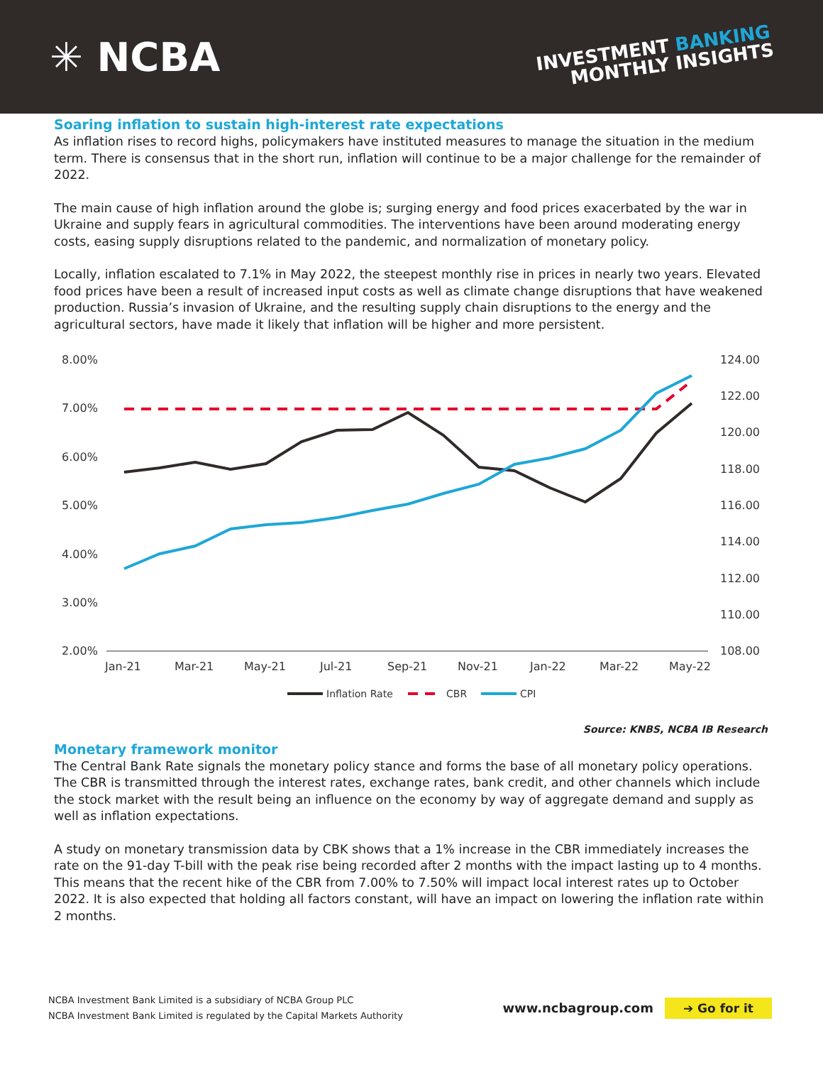✳ NCBA
INVESTMENT BANKING
MONTHLY INSIGHTS
Soaring inflation to sustain high-interest rate expectations
As inflation rises to record highs, policymakers have instituted measures to manage the situation in the medium term. There is consensus that in the short run, inflation will continue to be a major challenge for the remainder of 2022.
The main cause of high inflation around the globe is; surging energy and food prices exacerbated by the war in Ukraine and supply fears in agricultural commodities. The interventions have been around moderating energy costs, easing supply disruptions related to the pandemic, and normalization of monetary policy.
Locally, inflation escalated to 7.1% in May 2022, the steepest monthly rise in prices in nearly two years. Elevated food prices have been a result of increased input costs as well as climate change disruptions that have weakened production. Russia’s invasion of Ukraine, and the resulting supply chain disruptions to the energy and the agricultural sectors, have made it likely that inflation will be higher and more persistent.
8.00%
7.00%
6.00%
5.00%
4.00%
3.00%
2.00%
124.00
122.00
120.00
118.00
116.00
114.00
112.00
110.00
108.00
Jan-21
Mar-21
May-21
Jul-21
Sep-21
Nov-21
Jan-22
Mar-22
May-22
Inflation Rate
CBR
CPI
Source: KNBS, NCBA IB Research
Monetary framework monitor
The Central Bank Rate signals the monetary policy stance and forms the base of all monetary policy operations. The CBR is transmitted through the interest rates, exchange rates, bank credit, and other channels which include the stock market with the result being an influence on the economy by way of aggregate demand and supply as well as inflation expectations.
A study on monetary transmission data by CBK shows that a 1% increase in the CBR immediately increases the rate on the 91-day T-bill with the peak rise being recorded after 2 months with the impact lasting up to 4 months. This means that the recent hike of the CBR from 7.00% to 7.50% will impact local interest rates up to October 2022. It is also expected that holding all factors constant, will have an impact on lowering the inflation rate within 2 months.
NCBA Investment Bank Limited is a subsidiary of NCBA Group PLC
NCBA Investment Bank Limited is regulated by the Capital Markets Authority
www.ncbagroup.com ➔ Go for it